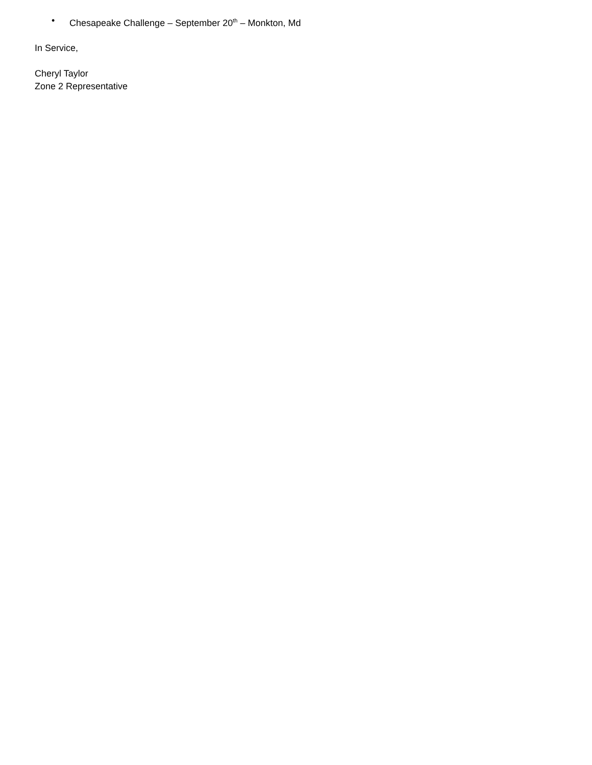• Chesapeake Challenge – September 20<sup>th</sup> – Monkton, Md
In Service,
Cheryl Taylor
Zone 2 Representative